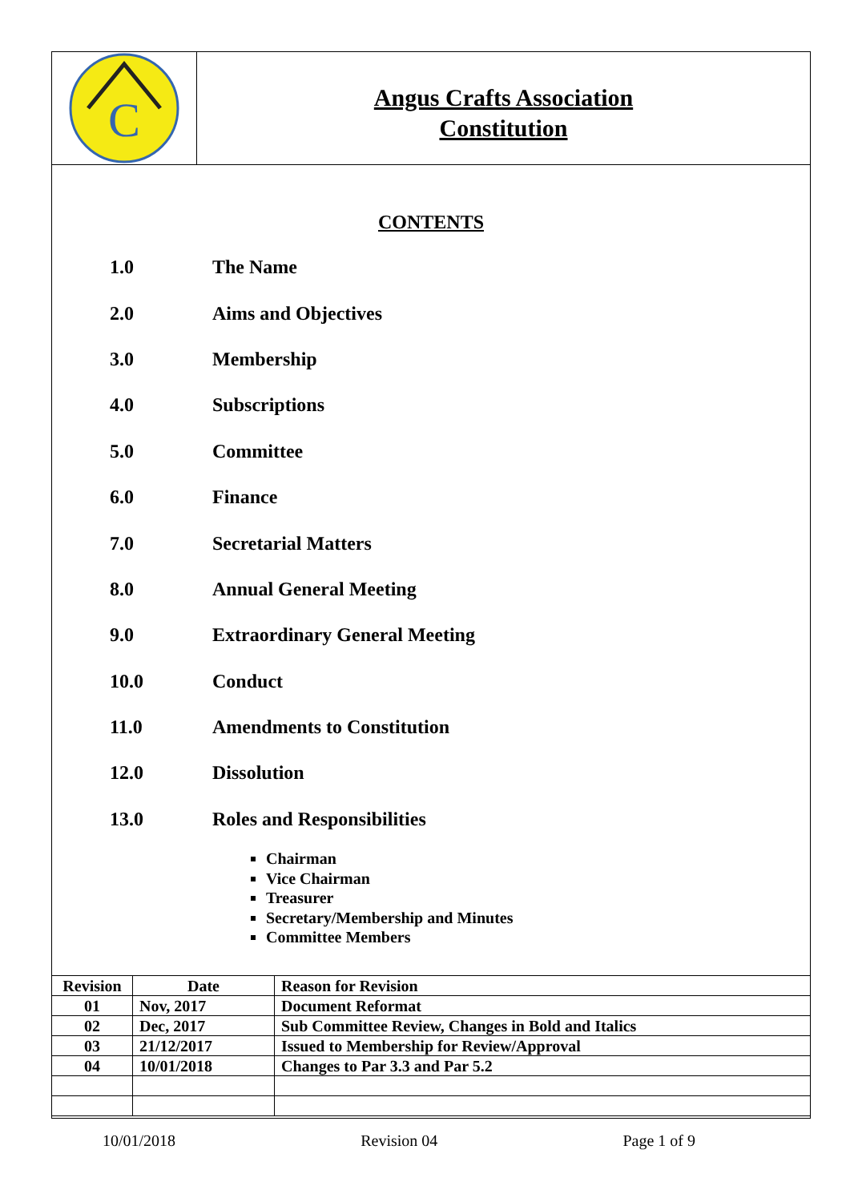C
Angus Crafts Association
Constitution
CONTENTS
1.0 The Name
2.0 Aims and Objectives
3.0 Membership
4.0 Subscriptions
5.0 Committee
6.0 Finance
7.0 Secretarial Matters
8.0 Annual General Meeting
9.0 Extraordinary General Meeting
10.0 Conduct
11.0 Amendments to Constitution
12.0 Dissolution
13.0 Roles and Responsibilities
Chairman
Vice Chairman
Treasurer
Secretary/Membership and Minutes
Committee Members
| Revision | Date | Reason for Revision |
| --- | --- | --- |
| 01 | Nov, 2017 | Document Reformat |
| 02 | Dec, 2017 | Sub Committee Review, Changes in Bold and Italics |
| 03 | 21/12/2017 | Issued to Membership for Review/Approval |
| 04 | 10/01/2018 | Changes to Par 3.3 and Par 5.2 |
10/01/2018 Revision 04 Page 1 of 9